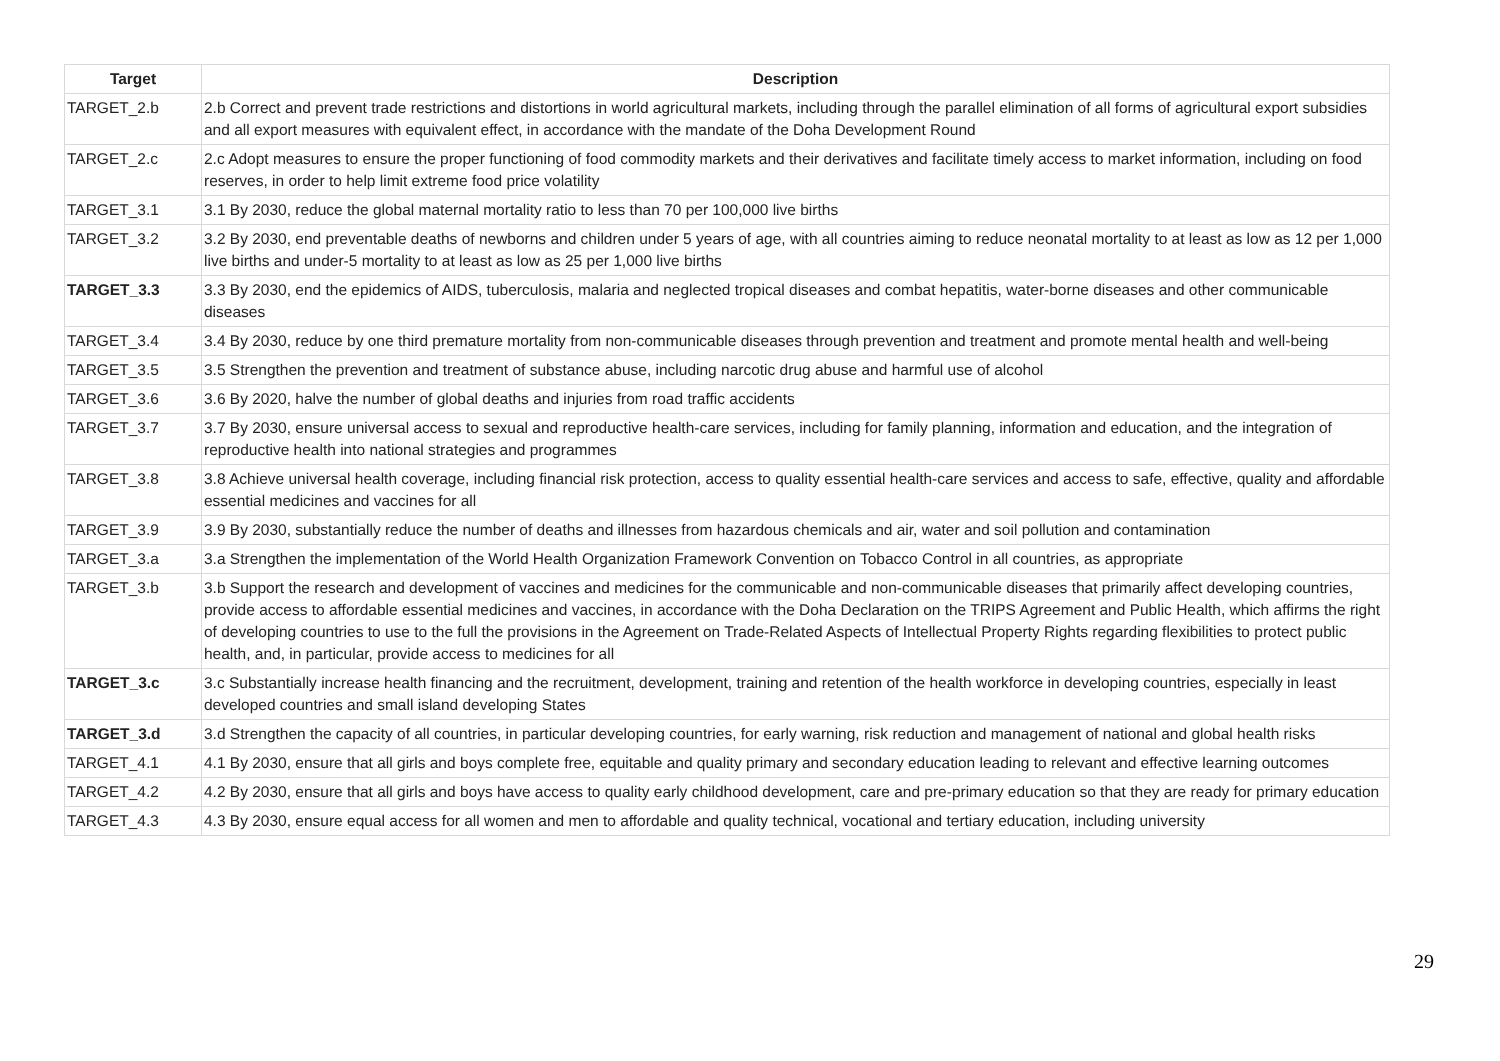| Target | Description |
| --- | --- |
| TARGET_2.b | 2.b Correct and prevent trade restrictions and distortions in world agricultural markets, including through the parallel elimination of all forms of agricultural export subsidies and all export measures with equivalent effect, in accordance with the mandate of the Doha Development Round |
| TARGET_2.c | 2.c Adopt measures to ensure the proper functioning of food commodity markets and their derivatives and facilitate timely access to market information, including on food reserves, in order to help limit extreme food price volatility |
| TARGET_3.1 | 3.1 By 2030, reduce the global maternal mortality ratio to less than 70 per 100,000 live births |
| TARGET_3.2 | 3.2 By 2030, end preventable deaths of newborns and children under 5 years of age, with all countries aiming to reduce neonatal mortality to at least as low as 12 per 1,000 live births and under-5 mortality to at least as low as 25 per 1,000 live births |
| TARGET_3.3 | 3.3 By 2030, end the epidemics of AIDS, tuberculosis, malaria and neglected tropical diseases and combat hepatitis, water-borne diseases and other communicable diseases |
| TARGET_3.4 | 3.4 By 2030, reduce by one third premature mortality from non-communicable diseases through prevention and treatment and promote mental health and well-being |
| TARGET_3.5 | 3.5 Strengthen the prevention and treatment of substance abuse, including narcotic drug abuse and harmful use of alcohol |
| TARGET_3.6 | 3.6 By 2020, halve the number of global deaths and injuries from road traffic accidents |
| TARGET_3.7 | 3.7 By 2030, ensure universal access to sexual and reproductive health-care services, including for family planning, information and education, and the integration of reproductive health into national strategies and programmes |
| TARGET_3.8 | 3.8 Achieve universal health coverage, including financial risk protection, access to quality essential health-care services and access to safe, effective, quality and affordable essential medicines and vaccines for all |
| TARGET_3.9 | 3.9 By 2030, substantially reduce the number of deaths and illnesses from hazardous chemicals and air, water and soil pollution and contamination |
| TARGET_3.a | 3.a Strengthen the implementation of the World Health Organization Framework Convention on Tobacco Control in all countries, as appropriate |
| TARGET_3.b | 3.b Support the research and development of vaccines and medicines for the communicable and non-communicable diseases that primarily affect developing countries, provide access to affordable essential medicines and vaccines, in accordance with the Doha Declaration on the TRIPS Agreement and Public Health, which affirms the right of developing countries to use to the full the provisions in the Agreement on Trade-Related Aspects of Intellectual Property Rights regarding flexibilities to protect public health, and, in particular, provide access to medicines for all |
| TARGET_3.c | 3.c Substantially increase health financing and the recruitment, development, training and retention of the health workforce in developing countries, especially in least developed countries and small island developing States |
| TARGET_3.d | 3.d Strengthen the capacity of all countries, in particular developing countries, for early warning, risk reduction and management of national and global health risks |
| TARGET_4.1 | 4.1 By 2030, ensure that all girls and boys complete free, equitable and quality primary and secondary education leading to relevant and effective learning outcomes |
| TARGET_4.2 | 4.2 By 2030, ensure that all girls and boys have access to quality early childhood development, care and pre-primary education so that they are ready for primary education |
| TARGET_4.3 | 4.3 By 2030, ensure equal access for all women and men to affordable and quality technical, vocational and tertiary education, including university |
29